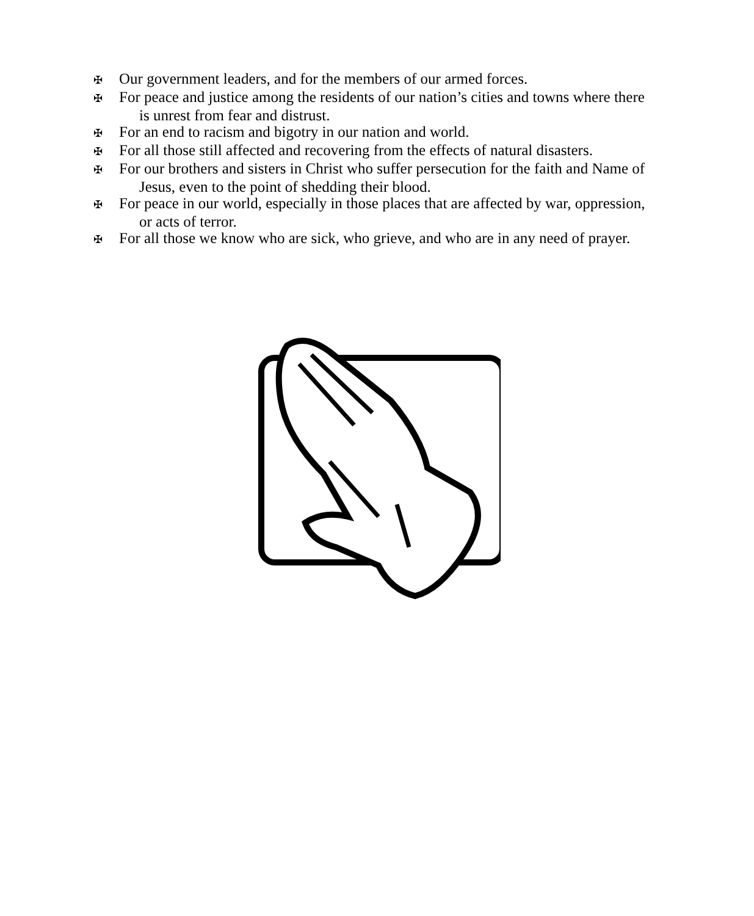✠ Our government leaders, and for the members of our armed forces.
✠ For peace and justice among the residents of our nation’s cities and towns where there
is unrest from fear and distrust.
✠ For an end to racism and bigotry in our nation and world.
✠ For all those still affected and recovering from the effects of natural disasters.
✠ For our brothers and sisters in Christ who suffer persecution for the faith and Name of
Jesus, even to the point of shedding their blood.
✠ For peace in our world, especially in those places that are affected by war, oppression,
or acts of terror.
✠ For all those we know who are sick, who grieve, and who are in any need of prayer.